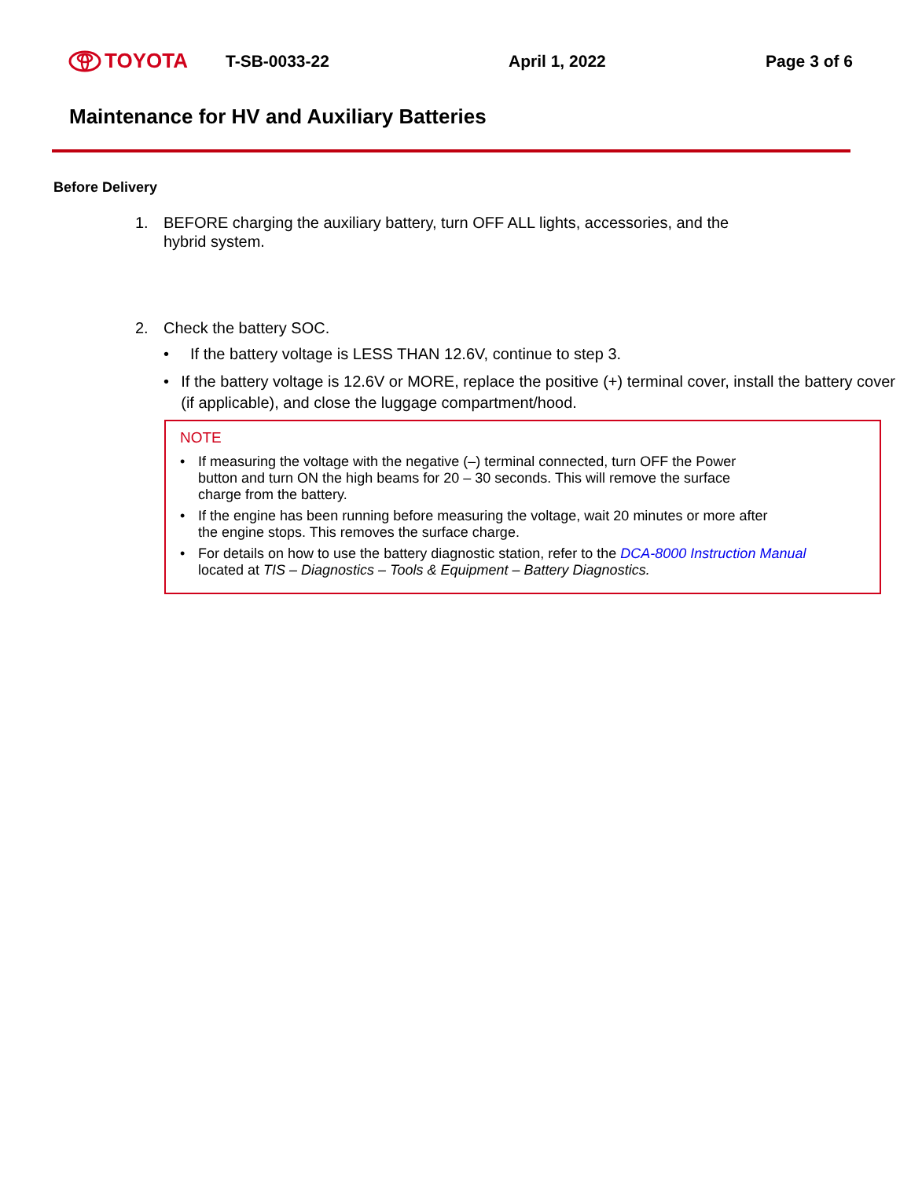TOYOTA
T-SB-0033-22 April 1, 2022 Page 3 of 6
Maintenance for HV and Auxiliary Batteries
Before Delivery
1. BEFORE charging the auxiliary battery, turn OFF ALL lights, accessories, and the
hybrid system.
2. Check the battery SOC.
• If the battery voltage is LESS THAN 12.6V, continue to step 3.
• If the battery voltage is 12.6V or MORE, replace the positive (+) terminal cover, install the battery cover (if applicable), and close the luggage compartment/hood.
NOTE
• If measuring the voltage with the negative (–) terminal connected, turn OFF the Power
button and turn ON the high beams for 20 – 30 seconds. This will remove the surface
charge from the battery.
• If the engine has been running before measuring the voltage, wait 20 minutes or more after
the engine stops. This removes the surface charge.
• For details on how to use the battery diagnostic station, refer to the DCA-8000 Instruction Manual
located at TIS – Diagnostics – Tools & Equipment – Battery Diagnostics.